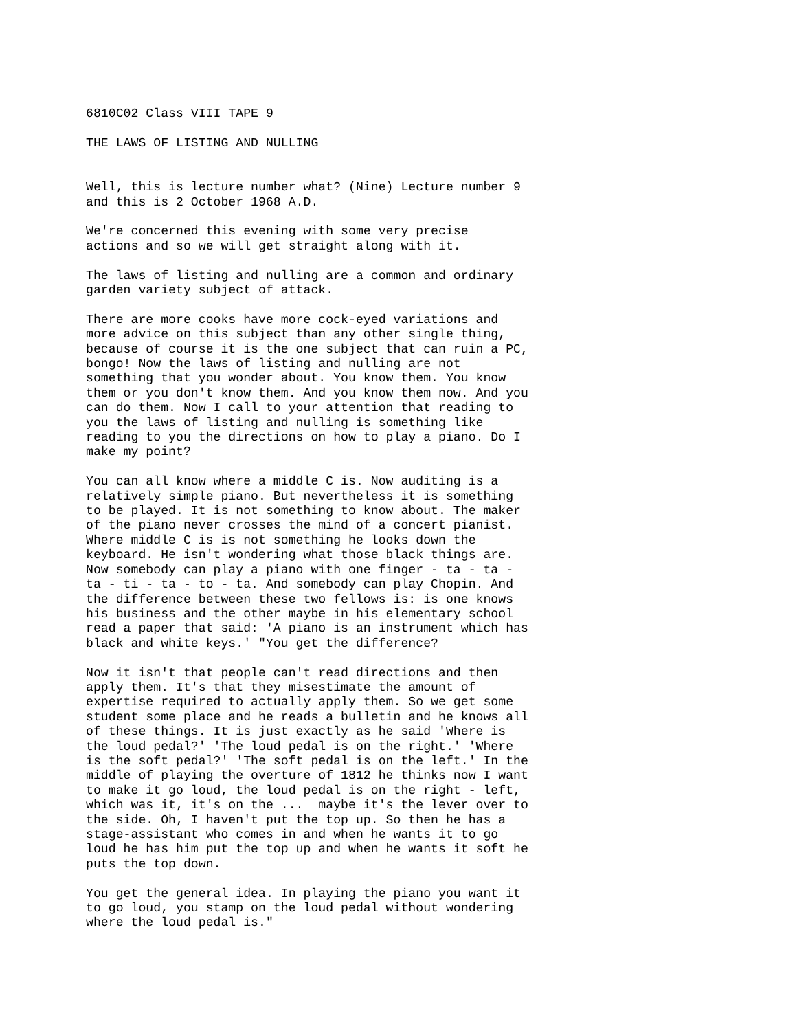6810C02 Class VIII TAPE 9
THE LAWS OF LISTING AND NULLING
Well, this is lecture number what? (Nine) Lecture number 9 and this is 2 October 1968 A.D.
We're concerned this evening with some very precise actions and so we will get straight along with it.
The laws of listing and nulling are a common and ordinary garden variety subject of attack.
There are more cooks have more cock-eyed variations and more advice on this subject than any other single thing, because of course it is the one subject that can ruin a PC, bongo! Now the laws of listing and nulling are not something that you wonder about. You know them. You know them or you don't know them. And you know them now. And you can do them. Now I call to your attention that reading to you the laws of listing and nulling is something like reading to you the directions on how to play a piano. Do I make my point?
You can all know where a middle C is. Now auditing is a relatively simple piano. But nevertheless it is something to be played. It is not something to know about. The maker of the piano never crosses the mind of a concert pianist. Where middle C is is not something he looks down the keyboard. He isn't wondering what those black things are. Now somebody can play a piano with one finger - ta - ta - ta - ti - ta - to - ta. And somebody can play Chopin. And the difference between these two fellows is: is one knows his business and the other maybe in his elementary school read a paper that said: 'A piano is an instrument which has black and white keys.' "You get the difference?
Now it isn't that people can't read directions and then apply them. It's that they misestimate the amount of expertise required to actually apply them. So we get some student some place and he reads a bulletin and he knows all of these things. It is just exactly as he said 'Where is the loud pedal?' 'The loud pedal is on the right.' 'Where is the soft pedal?' 'The soft pedal is on the left.' In the middle of playing the overture of 1812 he thinks now I want to make it go loud, the loud pedal is on the right - left, which was it, it's on the ... maybe it's the lever over to the side. Oh, I haven't put the top up. So then he has a stage-assistant who comes in and when he wants it to go loud he has him put the top up and when he wants it soft he puts the top down.
You get the general idea. In playing the piano you want it to go loud, you stamp on the loud pedal without wondering where the loud pedal is."